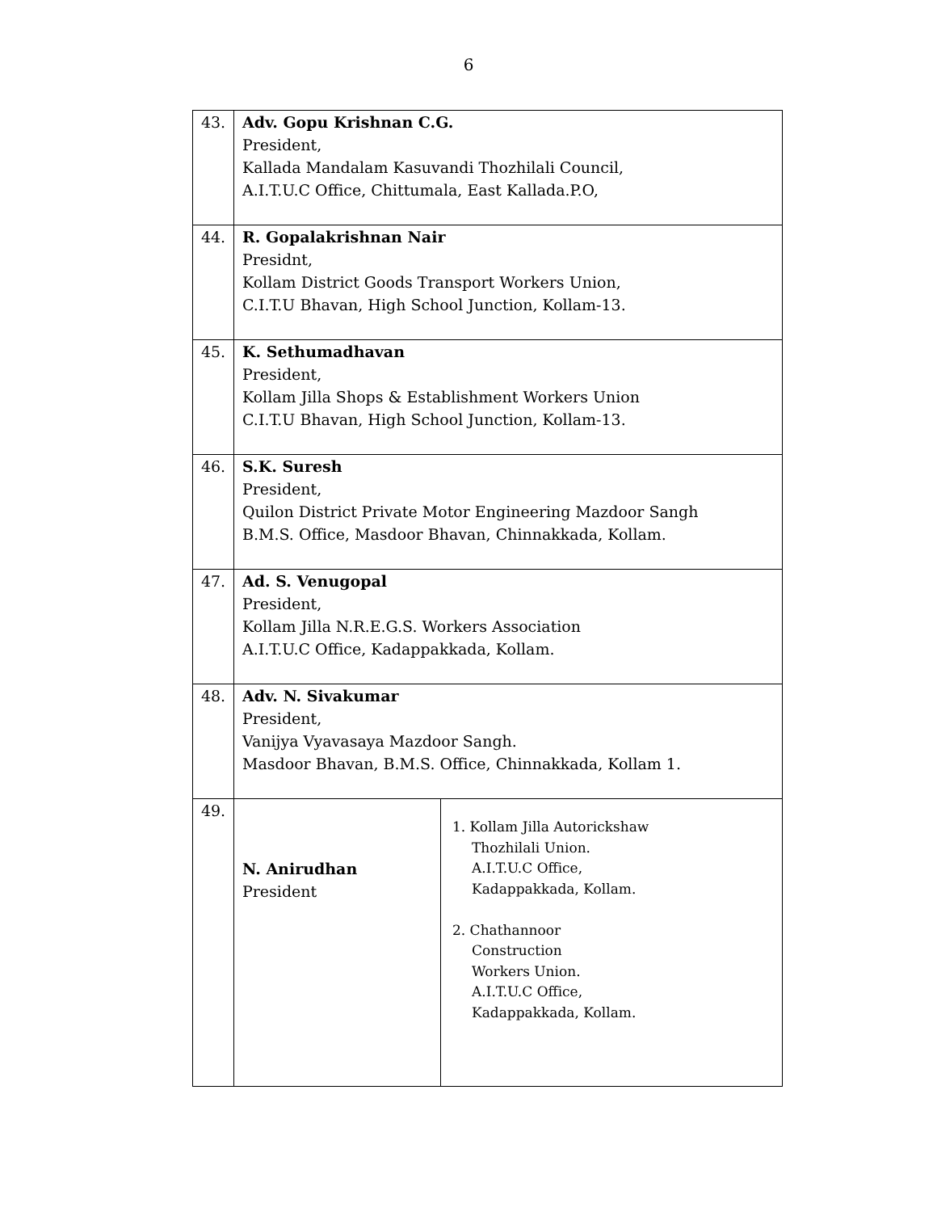6
| 43. | Adv. Gopu Krishnan C.G. President, Kallada Mandalam Kasuvandi Thozhilali Council, A.I.T.U.C Office, Chittumala, East Kallada.P.O, | |
| 44. | R. Gopalakrishnan Nair Presidnt, Kollam District Goods Transport Workers Union, C.I.T.U Bhavan, High School Junction, Kollam-13. | |
| 45. | K. Sethumadhavan President, Kollam Jilla Shops & Establishment Workers Union C.I.T.U Bhavan, High School Junction, Kollam-13. | |
| 46. | S.K. Suresh President, Quilon District Private Motor Engineering Mazdoor Sangh B.M.S. Office, Masdoor Bhavan, Chinnakkada, Kollam. | |
| 47. | Ad. S. Venugopal President, Kollam Jilla N.R.E.G.S. Workers Association A.I.T.U.C Office, Kadappakkada, Kollam. | |
| 48. | Adv. N. Sivakumar President, Vanijya Vyavasaya Mazdoor Sangh. Masdoor Bhavan, B.M.S. Office, Chinnakkada, Kollam 1. | |
| 49. | N. Anirudhan President | 1. Kollam Jilla Autorickshaw Thozhilali Union. A.I.T.U.C Office, Kadappakkada, Kollam. 2. Chathannoor Construction Workers Union. A.I.T.U.C Office, Kadappakkada, Kollam. |